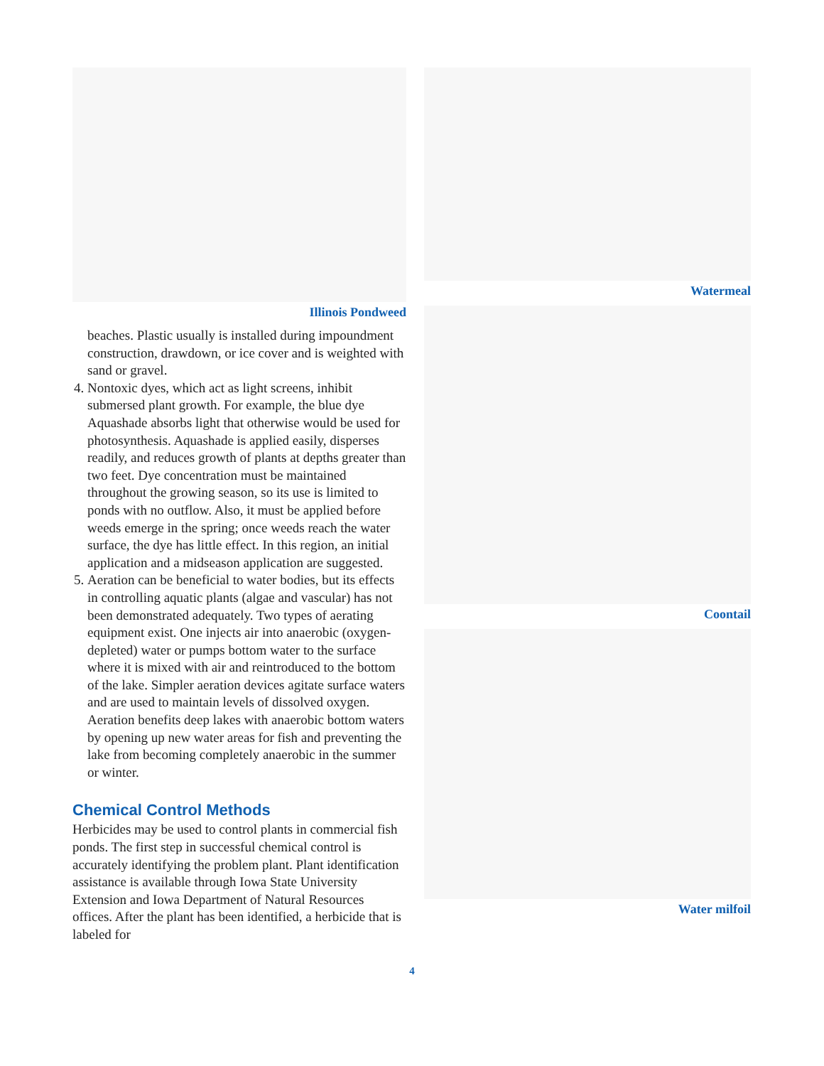Illinois Pondweed
beaches. Plastic usually is installed during impoundment construction, drawdown, or ice cover and is weighted with sand or gravel.
4. Nontoxic dyes, which act as light screens, inhibit submersed plant growth. For example, the blue dye Aquashade absorbs light that otherwise would be used for photosynthesis. Aquashade is applied easily, disperses readily, and reduces growth of plants at depths greater than two feet. Dye concentration must be maintained throughout the growing season, so its use is limited to ponds with no outflow. Also, it must be applied before weeds emerge in the spring; once weeds reach the water surface, the dye has little effect. In this region, an initial application and a midseason application are suggested.
5. Aeration can be beneficial to water bodies, but its effects in controlling aquatic plants (algae and vascular) has not been demonstrated adequately. Two types of aerating equipment exist. One injects air into anaerobic (oxygen-depleted) water or pumps bottom water to the surface where it is mixed with air and reintroduced to the bottom of the lake. Simpler aeration devices agitate surface waters and are used to maintain levels of dissolved oxygen. Aeration benefits deep lakes with anaerobic bottom waters by opening up new water areas for fish and preventing the lake from becoming completely anaerobic in the summer or winter.
Chemical Control Methods
Herbicides may be used to control plants in commercial fish ponds. The first step in successful chemical control is accurately identifying the problem plant. Plant identification assistance is available through Iowa State University Extension and Iowa Department of Natural Resources offices. After the plant has been identified, a herbicide that is labeled for
Watermeal
Coontail
Water milfoil
4